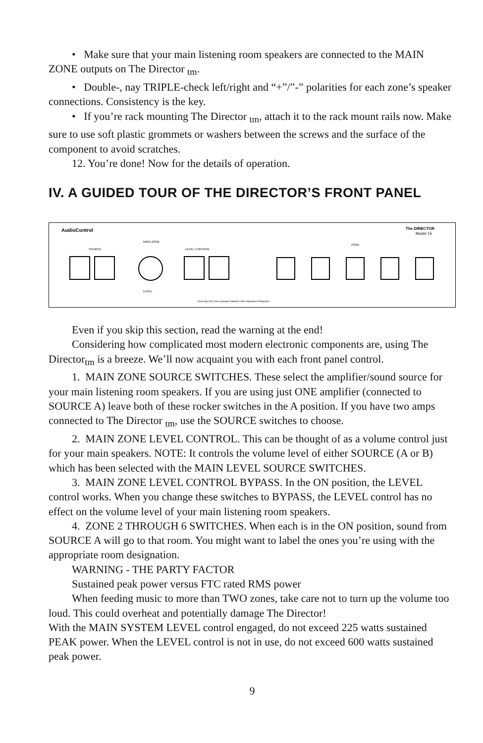• Make sure that your main listening room speakers are connected to the MAIN ZONE outputs on The Director <sub>tm</sub>.
• Double-, nay TRIPLE-check left/right and “+”/”-” polarities for each zone’s speaker connections. Consistency is the key.
• If you’re rack mounting The Director <sub>tm</sub>, attach it to the rack mount rails now. Make sure to use soft plastic grommets or washers between the screws and the surface of the component to avoid scratches.
12. You’re done! Now for the details of operation.
IV. A GUIDED TOUR OF THE DIRECTOR’S FRONT PANEL
AudioControl
The DIRECTOR
Model 15
MAIN ZONE
SOURCE
LEVEL CONTROL
ZONE
LEVEL
Dual Input Six Zone Speaker Switcher with Impedance Protection
Even if you skip this section, read the warning at the end!
Considering how complicated most modern electronic components are, using The Director<sub>tm</sub> is a breeze. We’ll now acquaint you with each front panel control.
1. MAIN ZONE SOURCE SWITCHES. These select the amplifier/sound source for your main listening room speakers. If you are using just ONE amplifier (connected to SOURCE A) leave both of these rocker switches in the A position. If you have two amps connected to The Director <sub>tm</sub>, use the SOURCE switches to choose.
2. MAIN ZONE LEVEL CONTROL. This can be thought of as a volume control just for your main speakers. NOTE: It controls the volume level of either SOURCE (A or B) which has been selected with the MAIN LEVEL SOURCE SWITCHES.
3. MAIN ZONE LEVEL CONTROL BYPASS. In the ON position, the LEVEL control works. When you change these switches to BYPASS, the LEVEL control has no effect on the volume level of your main listening room speakers.
4. ZONE 2 THROUGH 6 SWITCHES. When each is in the ON position, sound from SOURCE A will go to that room. You might want to label the ones you’re using with the appropriate room designation.
WARNING - THE PARTY FACTOR
Sustained peak power versus FTC rated RMS power
When feeding music to more than TWO zones, take care not to turn up the volume too loud. This could overheat and potentially damage The Director!
With the MAIN SYSTEM LEVEL control engaged, do not exceed 225 watts sustained PEAK power. When the LEVEL control is not in use, do not exceed 600 watts sustained peak power.
9